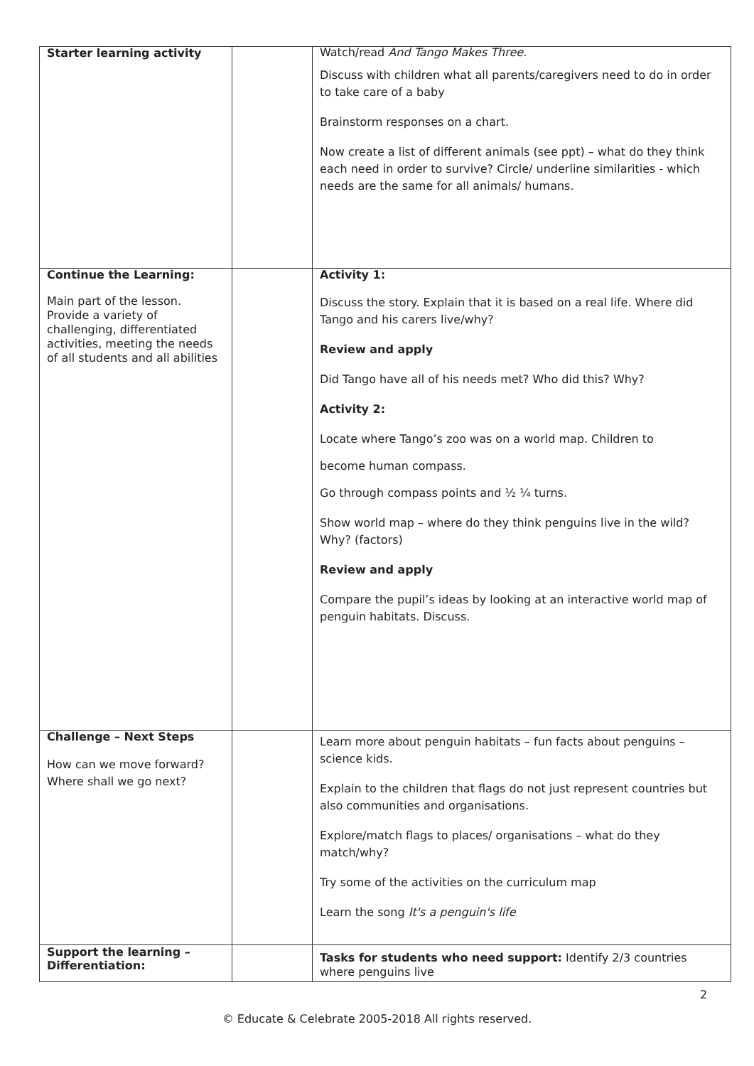| Starter learning activity | | Watch/read And Tango Makes Three . Discuss with children what all parents/caregivers need to do in order to take care of a baby Brainstorm responses on a chart. Now create a list of different animals (see ppt) – what do they think each need in order to survive? Circle/ underline similarities - which needs are the same for all animals/ humans. |
| Continue the Learning: Main part of the lesson. Provide a variety of challenging, differentiated activities, meeting the needs of all students and all abilities | | Activity 1: Discuss the story. Explain that it is based on a real life. Where did Tango and his carers live/why? Review and apply Did Tango have all of his needs met? Who did this? Why? Activity 2: Locate where Tango’s zoo was on a world map. Children to become human compass. Go through compass points and ½ ¼ turns. Show world map – where do they think penguins live in the wild? Why? (factors) Review and apply Compare the pupil’s ideas by looking at an interactive world map of penguin habitats. Discuss. |
| Challenge – Next Steps How can we move forward? Where shall we go next? | | Learn more about penguin habitats – fun facts about penguins – science kids. Explain to the children that flags do not just represent countries but also communities and organisations. Explore/match flags to places/ organisations – what do they match/why? Try some of the activities on the curriculum map Learn the song It's a penguin's life |
| Support the learning – Differentiation: | | Tasks for students who need support: Identify 2/3 countries where penguins live |
2
© Educate & Celebrate 2005-2018 All rights reserved.